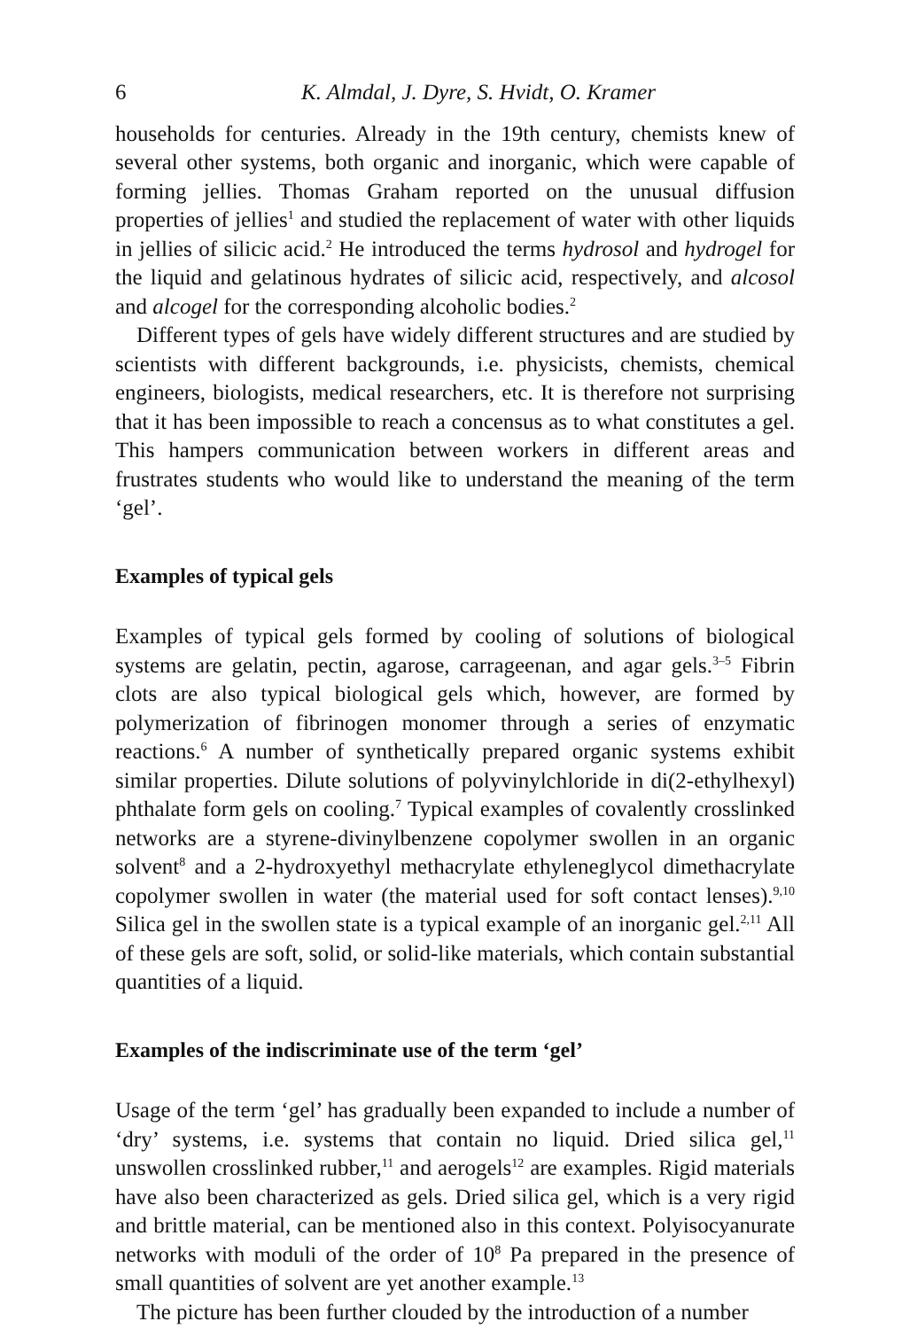6 K. Almdal, J. Dyre, S. Hvidt, O. Kramer
households for centuries. Already in the 19th century, chemists knew of several other systems, both organic and inorganic, which were capable of forming jellies. Thomas Graham reported on the unusual diffusion properties of jellies<sup>1</sup> and studied the replacement of water with other liquids in jellies of silicic acid.<sup>2</sup> He introduced the terms hydrosol and hydrogel for the liquid and gelatinous hydrates of silicic acid, respectively, and alcosol and alcogel for the corresponding alcoholic bodies.<sup>2</sup>
Different types of gels have widely different structures and are studied by scientists with different backgrounds, i.e. physicists, chemists, chemical engineers, biologists, medical researchers, etc. It is therefore not surprising that it has been impossible to reach a concensus as to what constitutes a gel. This hampers communication between workers in different areas and frustrates students who would like to understand the meaning of the term ‘gel’.
Examples of typical gels
Examples of typical gels formed by cooling of solutions of biological systems are gelatin, pectin, agarose, carrageenan, and agar gels.<sup>3–5</sup> Fibrin clots are also typical biological gels which, however, are formed by polymerization of fibrinogen monomer through a series of enzymatic reactions.<sup>6</sup> A number of synthetically prepared organic systems exhibit similar properties. Dilute solutions of polyvinylchloride in di(2-ethylhexyl) phthalate form gels on cooling.<sup>7</sup> Typical examples of covalently crosslinked networks are a styrene-divinylbenzene copolymer swollen in an organic solvent<sup>8</sup> and a 2-hydroxyethyl methacrylate ethyleneglycol dimethacrylate copolymer swollen in water (the material used for soft contact lenses).<sup>9,10</sup> Silica gel in the swollen state is a typical example of an inorganic gel.<sup>2,11</sup> All of these gels are soft, solid, or solid-like materials, which contain substantial quantities of a liquid.
Examples of the indiscriminate use of the term ‘gel’
Usage of the term ‘gel’ has gradually been expanded to include a number of ‘dry’ systems, i.e. systems that contain no liquid. Dried silica gel,<sup>11</sup> unswollen crosslinked rubber,<sup>11</sup> and aerogels<sup>12</sup> are examples. Rigid materials have also been characterized as gels. Dried silica gel, which is a very rigid and brittle material, can be mentioned also in this context. Polyisocyanurate networks with moduli of the order of 10<sup>8</sup> Pa prepared in the presence of small quantities of solvent are yet another example.<sup>13</sup>
The picture has been further clouded by the introduction of a number